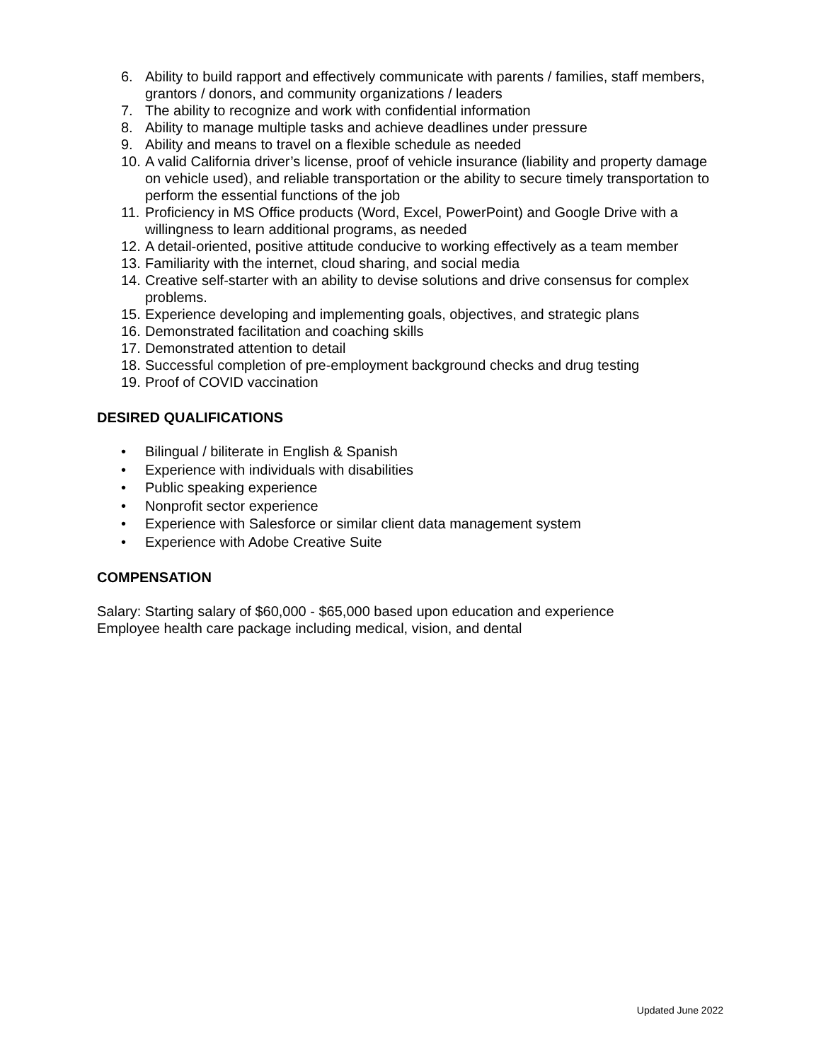6. Ability to build rapport and effectively communicate with parents / families, staff members, grantors / donors, and community organizations / leaders
7. The ability to recognize and work with confidential information
8. Ability to manage multiple tasks and achieve deadlines under pressure
9. Ability and means to travel on a flexible schedule as needed
10. A valid California driver’s license, proof of vehicle insurance (liability and property damage on vehicle used), and reliable transportation or the ability to secure timely transportation to perform the essential functions of the job
11. Proficiency in MS Office products (Word, Excel, PowerPoint) and Google Drive with a willingness to learn additional programs, as needed
12. A detail-oriented, positive attitude conducive to working effectively as a team member
13. Familiarity with the internet, cloud sharing, and social media
14. Creative self-starter with an ability to devise solutions and drive consensus for complex problems.
15. Experience developing and implementing goals, objectives, and strategic plans
16. Demonstrated facilitation and coaching skills
17. Demonstrated attention to detail
18. Successful completion of pre-employment background checks and drug testing
19. Proof of COVID vaccination
DESIRED QUALIFICATIONS
• Bilingual / biliterate in English & Spanish
• Experience with individuals with disabilities
• Public speaking experience
• Nonprofit sector experience
• Experience with Salesforce or similar client data management system
• Experience with Adobe Creative Suite
COMPENSATION
Salary: Starting salary of $60,000 - $65,000 based upon education and experience
Employee health care package including medical, vision, and dental
Updated June 2022